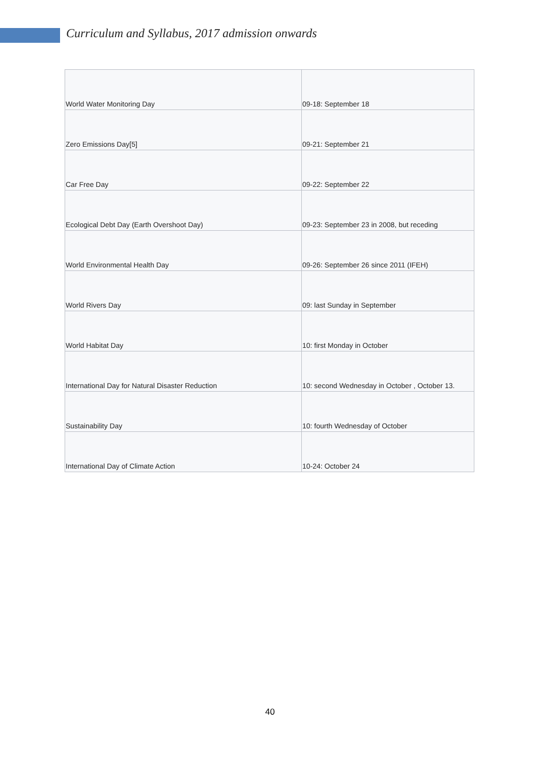Curriculum and Syllabus, 2017 admission onwards
| World Water Monitoring Day | 09-18: September 18 |
| Zero Emissions Day[5] | 09-21: September 21 |
| Car Free Day | 09-22: September 22 |
| Ecological Debt Day (Earth Overshoot Day) | 09-23: September 23 in 2008, but receding |
| World Environmental Health Day | 09-26: September 26 since 2011 (IFEH) |
| World Rivers Day | 09: last Sunday in September |
| World Habitat Day | 10: first Monday in October |
| International Day for Natural Disaster Reduction | 10: second Wednesday in October , October 13. |
| Sustainability Day | 10: fourth Wednesday of October |
| International Day of Climate Action | 10-24: October 24 |
40